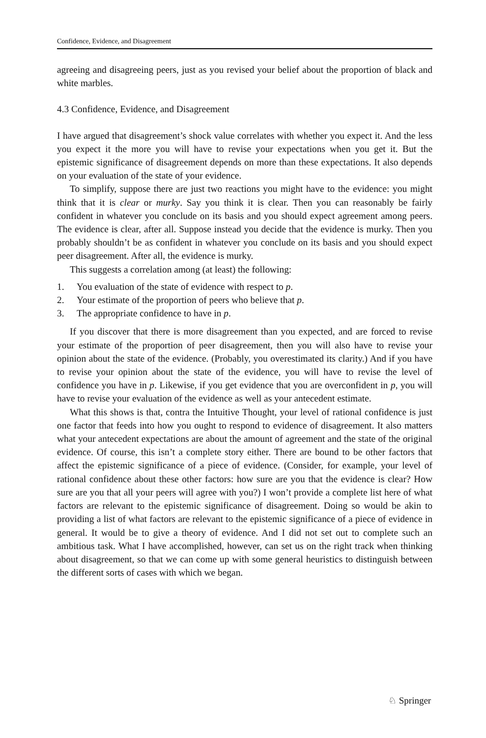Confidence, Evidence, and Disagreement
agreeing and disagreeing peers, just as you revised your belief about the proportion of black and white marbles.
4.3 Confidence, Evidence, and Disagreement
I have argued that disagreement’s shock value correlates with whether you expect it. And the less you expect it the more you will have to revise your expectations when you get it. But the epistemic significance of disagreement depends on more than these expectations. It also depends on your evaluation of the state of your evidence.
To simplify, suppose there are just two reactions you might have to the evidence: you might think that it is clear or murky. Say you think it is clear. Then you can reasonably be fairly confident in whatever you conclude on its basis and you should expect agreement among peers. The evidence is clear, after all. Suppose instead you decide that the evidence is murky. Then you probably shouldn’t be as confident in whatever you conclude on its basis and you should expect peer disagreement. After all, the evidence is murky.
This suggests a correlation among (at least) the following:
1. You evaluation of the state of evidence with respect to p.
2. Your estimate of the proportion of peers who believe that p.
3. The appropriate confidence to have in p.
If you discover that there is more disagreement than you expected, and are forced to revise your estimate of the proportion of peer disagreement, then you will also have to revise your opinion about the state of the evidence. (Probably, you overestimated its clarity.) And if you have to revise your opinion about the state of the evidence, you will have to revise the level of confidence you have in p. Likewise, if you get evidence that you are overconfident in p, you will have to revise your evaluation of the evidence as well as your antecedent estimate.
What this shows is that, contra the Intuitive Thought, your level of rational confidence is just one factor that feeds into how you ought to respond to evidence of disagreement. It also matters what your antecedent expectations are about the amount of agreement and the state of the original evidence. Of course, this isn’t a complete story either. There are bound to be other factors that affect the epistemic significance of a piece of evidence. (Consider, for example, your level of rational confidence about these other factors: how sure are you that the evidence is clear? How sure are you that all your peers will agree with you?) I won’t provide a complete list here of what factors are relevant to the epistemic significance of disagreement. Doing so would be akin to providing a list of what factors are relevant to the epistemic significance of a piece of evidence in general. It would be to give a theory of evidence. And I did not set out to complete such an ambitious task. What I have accomplished, however, can set us on the right track when thinking about disagreement, so that we can come up with some general heuristics to distinguish between the different sorts of cases with which we began.
♘ Springer